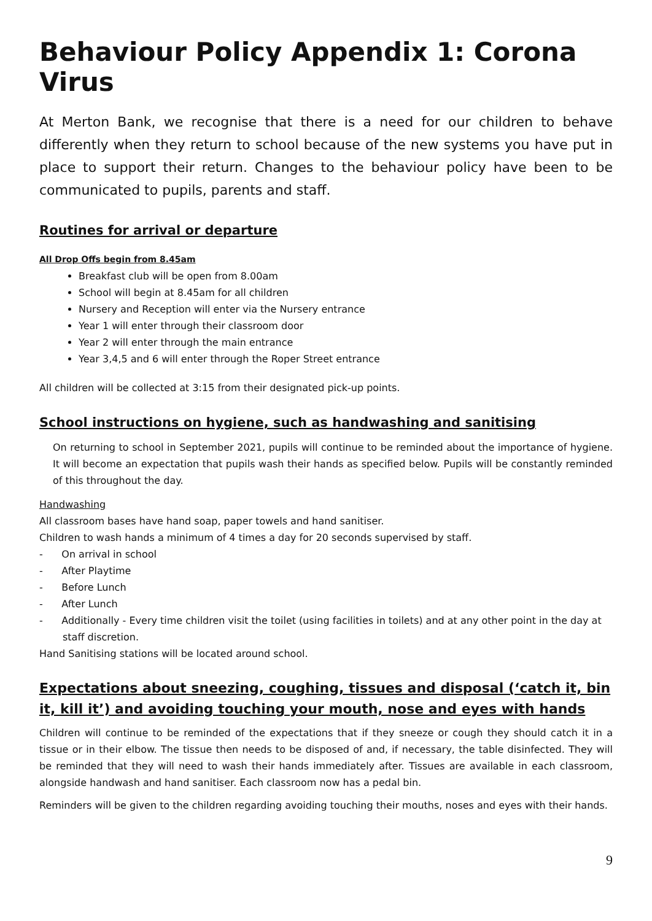Behaviour Policy Appendix 1: Corona Virus
At Merton Bank, we recognise that there is a need for our children to behave differently when they return to school because of the new systems you have put in place to support their return. Changes to the behaviour policy have been to be communicated to pupils, parents and staff.
Routines for arrival or departure
All Drop Offs begin from 8.45am
Breakfast club will be open from 8.00am
School will begin at 8.45am for all children
Nursery and Reception will enter via the Nursery entrance
Year 1 will enter through their classroom door
Year 2 will enter through the main entrance
Year 3,4,5 and 6 will enter through the Roper Street entrance
All children will be collected at 3:15 from their designated pick-up points.
School instructions on hygiene, such as handwashing and sanitising
On returning to school in September 2021, pupils will continue to be reminded about the importance of hygiene. It will become an expectation that pupils wash their hands as specified below. Pupils will be constantly reminded of this throughout the day.
Handwashing
All classroom bases have hand soap, paper towels and hand sanitiser.
Children to wash hands a minimum of 4 times a day for 20 seconds supervised by staff.
- On arrival in school
- After Playtime
- Before Lunch
- After Lunch
- Additionally - Every time children visit the toilet (using facilities in toilets) and at any other point in the day at staff discretion.
Hand Sanitising stations will be located around school.
Expectations about sneezing, coughing, tissues and disposal (‘catch it, bin it, kill it’) and avoiding touching your mouth, nose and eyes with hands
Children will continue to be reminded of the expectations that if they sneeze or cough they should catch it in a tissue or in their elbow. The tissue then needs to be disposed of and, if necessary, the table disinfected. They will be reminded that they will need to wash their hands immediately after. Tissues are available in each classroom, alongside handwash and hand sanitiser. Each classroom now has a pedal bin.
Reminders will be given to the children regarding avoiding touching their mouths, noses and eyes with their hands.
9